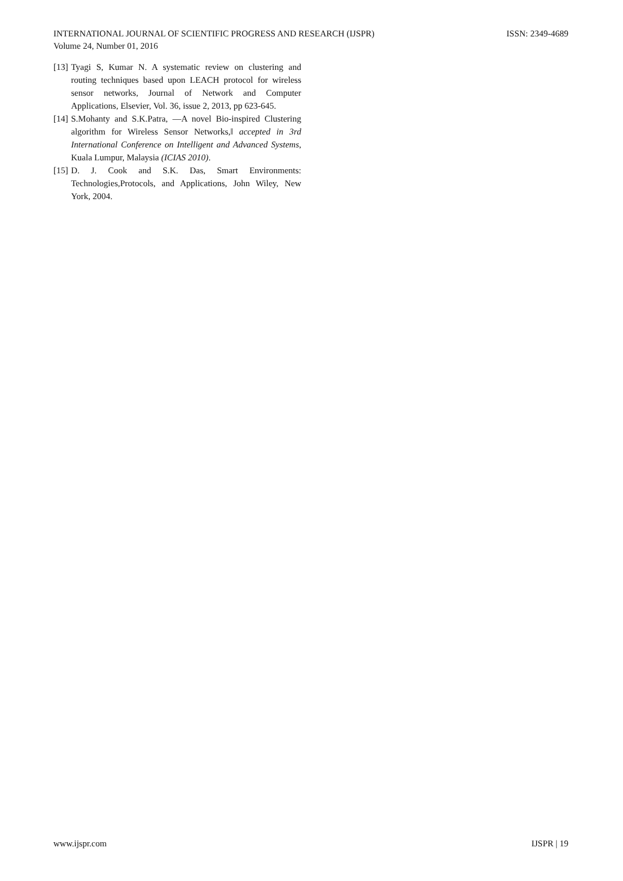INTERNATIONAL JOURNAL OF SCIENTIFIC PROGRESS AND RESEARCH (IJSPR)
Volume 24, Number 01, 2016
ISSN: 2349-4689
[13] Tyagi S, Kumar N. A systematic review on clustering and routing techniques based upon LEACH protocol for wireless sensor networks, Journal of Network and Computer Applications, Elsevier, Vol. 36, issue 2, 2013, pp 623-645.
[14] S.Mohanty and S.K.Patra, ―A novel Bio-inspired Clustering algorithm for Wireless Sensor Networks,‖ accepted in 3rd International Conference on Intelligent and Advanced Systems, Kuala Lumpur, Malaysia (ICIAS 2010).
[15] D. J. Cook and S.K. Das, Smart Environments: Technologies,Protocols, and Applications, John Wiley, New York, 2004.
www.ijspr.com IJSPR | 19